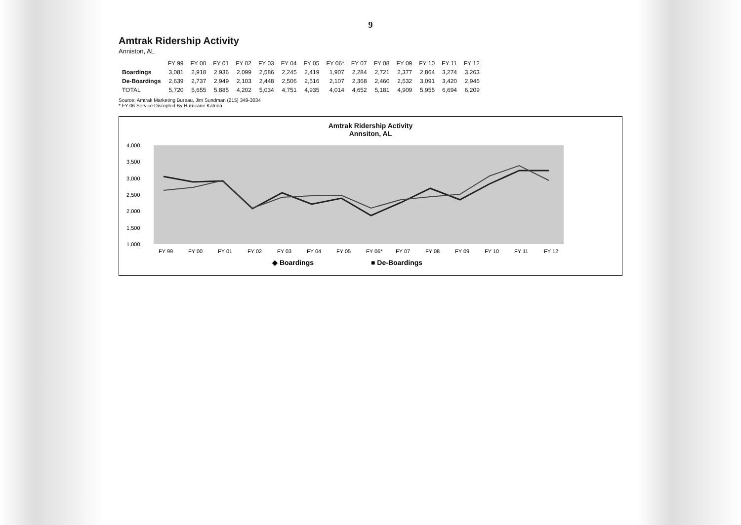9
Amtrak Ridership Activity
Anniston, AL
| | FY 99 | FY 00 | FY 01 | FY 02 | FY 03 | FY 04 | FY 05 | FY 06* | FY 07 | FY 08 | FY 09 | FY 10 | FY 11 | FY 12 |
| --- | --- | --- | --- | --- | --- | --- | --- | --- | --- | --- | --- | --- | --- | --- |
| Boardings | 3,081 | 2,918 | 2,936 | 2,099 | 2,586 | 2,245 | 2,419 | 1,907 | 2,284 | 2,721 | 2,377 | 2,864 | 3,274 | 3,263 |
| De-Boardings | 2,639 | 2,737 | 2,949 | 2,103 | 2,448 | 2,506 | 2,516 | 2,107 | 2,368 | 2,460 | 2,532 | 3,091 | 3,420 | 2,946 |
| TOTAL | 5,720 | 5,655 | 5,885 | 4,202 | 5,034 | 4,751 | 4,935 | 4,014 | 4,652 | 5,181 | 4,909 | 5,955 | 6,694 | 6,209 |
Source: Amtrak Marketing Bureau, Jim Sundman (215) 349-3034
* FY 06 Service Disrupted By Hurricane Katrina
Amtrak Ridership Activity
Annsiton, AL
4,000
3,500
3,000
2,500
2,000
1,500
1,000
FY 99
FY 00
FY 01
FY 02
FY 03
FY 04
FY 05
FY 06*
FY 07
FY 08
FY 09
FY 10
FY 11
FY 12
◆ Boardings
■ De-Boardings